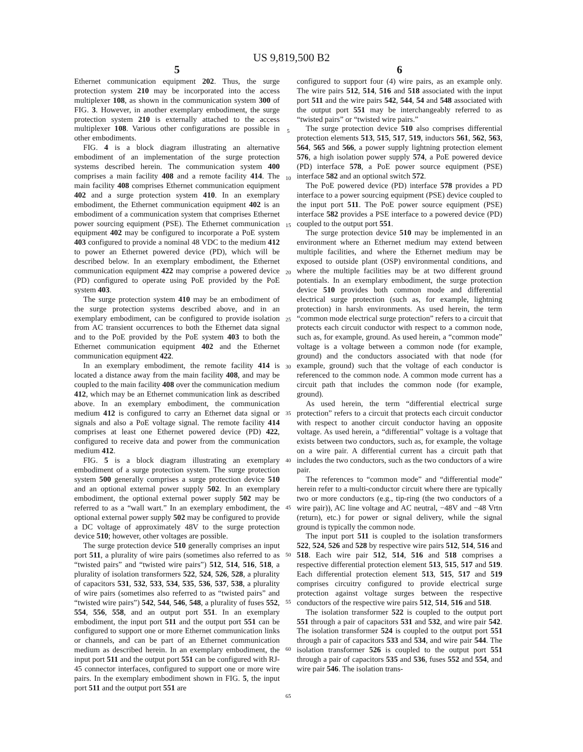US 9,819,500 B2
5
Ethernet communication equipment 202. Thus, the surge protection system 210 may be incorporated into the access multiplexer 108, as shown in the communication system 300 of FIG. 3. However, in another exemplary embodiment, the surge protection system 210 is externally attached to the access multiplexer 108. Various other configurations are possible in other embodiments.
FIG. 4 is a block diagram illustrating an alternative embodiment of an implementation of the surge protection systems described herein. The communication system 400 comprises a main facility 408 and a remote facility 414. The main facility 408 comprises Ethernet communication equipment 402 and a surge protection system 410. In an exemplary embodiment, the Ethernet communication equipment 402 is an embodiment of a communication system that comprises Ethernet power sourcing equipment (PSE). The Ethernet communication equipment 402 may be configured to incorporate a PoE system 403 configured to provide a nominal 48 VDC to the medium 412 to power an Ethernet powered device (PD), which will be described below. In an exemplary embodiment, the Ethernet communication equipment 422 may comprise a powered device (PD) configured to operate using PoE provided by the PoE system 403.
The surge protection system 410 may be an embodiment of the surge protection systems described above, and in an exemplary embodiment, can be configured to provide isolation from AC transient occurrences to both the Ethernet data signal and to the PoE provided by the PoE system 403 to both the Ethernet communication equipment 402 and the Ethernet communication equipment 422.
In an exemplary embodiment, the remote facility 414 is located a distance away from the main facility 408, and may be coupled to the main facility 408 over the communication medium 412, which may be an Ethernet communication link as described above. In an exemplary embodiment, the communication medium 412 is configured to carry an Ethernet data signal or signals and also a PoE voltage signal. The remote facility 414 comprises at least one Ethernet powered device (PD) 422, configured to receive data and power from the communication medium 412.
FIG. 5 is a block diagram illustrating an exemplary embodiment of a surge protection system. The surge protection system 500 generally comprises a surge protection device 510 and an optional external power supply 502. In an exemplary embodiment, the optional external power supply 502 may be referred to as a “wall wart.” In an exemplary embodiment, the optional external power supply 502 may be configured to provide a DC voltage of approximately 48V to the surge protection device 510; however, other voltages are possible.
The surge protection device 510 generally comprises an input port 511, a plurality of wire pairs (sometimes also referred to as “twisted pairs” and “twisted wire pairs”) 512, 514, 516, 518, a plurality of isolation transformers 522, 524, 526, 528, a plurality of capacitors 531, 532, 533, 534, 535, 536, 537, 538, a plurality of wire pairs (sometimes also referred to as “twisted pairs” and “twisted wire pairs”) 542, 544, 546, 548, a plurality of fuses 552, 554, 556, 558, and an output port 551. In an exemplary embodiment, the input port 511 and the output port 551 can be configured to support one or more Ethernet communication links or channels, and can be part of an Ethernet communication medium as described herein. In an exemplary embodiment, the input port 511 and the output port 551 can be configured with RJ-45 connector interfaces, configured to support one or more wire pairs. In the exemplary embodiment shown in FIG. 5, the input port 511 and the output port 551 are
5
10
15
20
25
30
35
40
45
50
55
60
65
6
configured to support four (4) wire pairs, as an example only. The wire pairs 512, 514, 516 and 518 associated with the input port 511 and the wire pairs 542, 544, 54 and 548 associated with the output port 551 may be interchangeably referred to as “twisted pairs” or “twisted wire pairs.”
The surge protection device 510 also comprises differential protection elements 513, 515, 517, 519, inductors 561, 562, 563, 564, 565 and 566, a power supply lightning protection element 576, a high isolation power supply 574, a PoE powered device (PD) interface 578, a PoE power source equipment (PSE) interface 582 and an optional switch 572.
The PoE powered device (PD) interface 578 provides a PD interface to a power sourcing equipment (PSE) device coupled to the input port 511. The PoE power source equipment (PSE) interface 582 provides a PSE interface to a powered device (PD) coupled to the output port 551.
The surge protection device 510 may be implemented in an environment where an Ethernet medium may extend between multiple facilities, and where the Ethernet medium may be exposed to outside plant (OSP) environmental conditions, and where the multiple facilities may be at two different ground potentials. In an exemplary embodiment, the surge protection device 510 provides both common mode and differential electrical surge protection (such as, for example, lightning protection) in harsh environments. As used herein, the term “common mode electrical surge protection” refers to a circuit that protects each circuit conductor with respect to a common node, such as, for example, ground. As used herein, a “common mode” voltage is a voltage between a common node (for example, ground) and the conductors associated with that node (for example, ground) such that the voltage of each conductor is referenced to the common node. A common mode current has a circuit path that includes the common node (for example, ground).
As used herein, the term “differential electrical surge protection” refers to a circuit that protects each circuit conductor with respect to another circuit conductor having an opposite voltage. As used herein, a “differential” voltage is a voltage that exists between two conductors, such as, for example, the voltage on a wire pair. A differential current has a circuit path that includes the two conductors, such as the two conductors of a wire pair.
The references to “common mode” and “differential mode” herein refer to a multi-conductor circuit where there are typically two or more conductors (e.g., tip-ring (the two conductors of a wire pair)), AC line voltage and AC neutral, −48V and −48 Vrtn (return), etc.) for power or signal delivery, while the signal ground is typically the common node.
The input port 511 is coupled to the isolation transformers 522, 524, 526 and 528 by respective wire pairs 512, 514, 516 and 518. Each wire pair 512, 514, 516 and 518 comprises a respective differential protection element 513, 515, 517 and 519. Each differential protection element 513, 515, 517 and 519 comprises circuitry configured to provide electrical surge protection against voltage surges between the respective conductors of the respective wire pairs 512, 514, 516 and 518.
The isolation transformer 522 is coupled to the output port 551 through a pair of capacitors 531 and 532, and wire pair 542. The isolation transformer 524 is coupled to the output port 551 through a pair of capacitors 533 and 534, and wire pair 544. The isolation transformer 526 is coupled to the output port 551 through a pair of capacitors 535 and 536, fuses 552 and 554, and wire pair 546. The isolation trans-